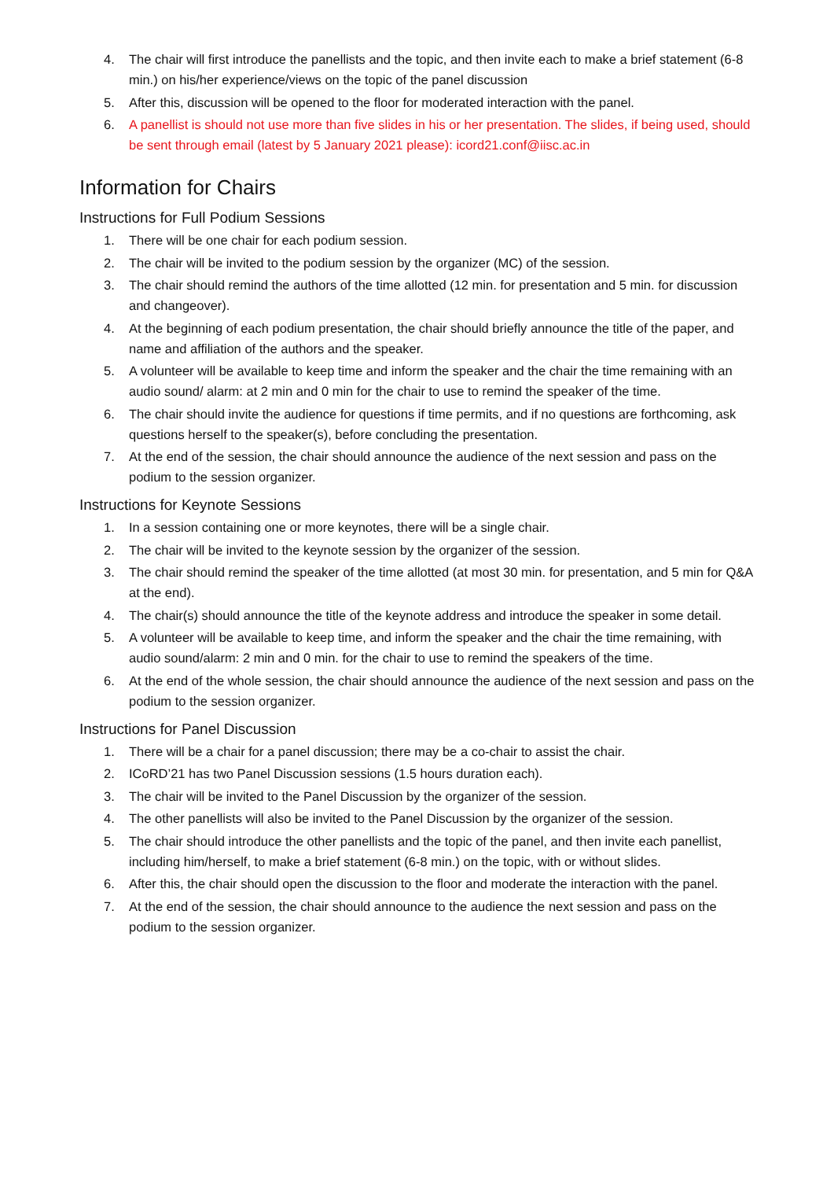4. The chair will first introduce the panellists and the topic, and then invite each to make a brief statement (6-8 min.) on his/her experience/views on the topic of the panel discussion
5. After this, discussion will be opened to the floor for moderated interaction with the panel.
6. A panellist is should not use more than five slides in his or her presentation. The slides, if being used, should be sent through email (latest by 5 January 2021 please): icord21.conf@iisc.ac.in
Information for Chairs
Instructions for Full Podium Sessions
1. There will be one chair for each podium session.
2. The chair will be invited to the podium session by the organizer (MC) of the session.
3. The chair should remind the authors of the time allotted (12 min. for presentation and 5 min. for discussion and changeover).
4. At the beginning of each podium presentation, the chair should briefly announce the title of the paper, and name and affiliation of the authors and the speaker.
5. A volunteer will be available to keep time and inform the speaker and the chair the time remaining with an audio sound/ alarm: at 2 min and 0 min for the chair to use to remind the speaker of the time.
6. The chair should invite the audience for questions if time permits, and if no questions are forthcoming, ask questions herself to the speaker(s), before concluding the presentation.
7. At the end of the session, the chair should announce the audience of the next session and pass on the podium to the session organizer.
Instructions for Keynote Sessions
1. In a session containing one or more keynotes, there will be a single chair.
2. The chair will be invited to the keynote session by the organizer of the session.
3. The chair should remind the speaker of the time allotted (at most 30 min. for presentation, and 5 min for Q&A at the end).
4. The chair(s) should announce the title of the keynote address and introduce the speaker in some detail.
5. A volunteer will be available to keep time, and inform the speaker and the chair the time remaining, with audio sound/alarm: 2 min and 0 min. for the chair to use to remind the speakers of the time.
6. At the end of the whole session, the chair should announce the audience of the next session and pass on the podium to the session organizer.
Instructions for Panel Discussion
1. There will be a chair for a panel discussion; there may be a co-chair to assist the chair.
2. ICoRD’21 has two Panel Discussion sessions (1.5 hours duration each).
3. The chair will be invited to the Panel Discussion by the organizer of the session.
4. The other panellists will also be invited to the Panel Discussion by the organizer of the session.
5. The chair should introduce the other panellists and the topic of the panel, and then invite each panellist, including him/herself, to make a brief statement (6-8 min.) on the topic, with or without slides.
6. After this, the chair should open the discussion to the floor and moderate the interaction with the panel.
7. At the end of the session, the chair should announce to the audience the next session and pass on the podium to the session organizer.